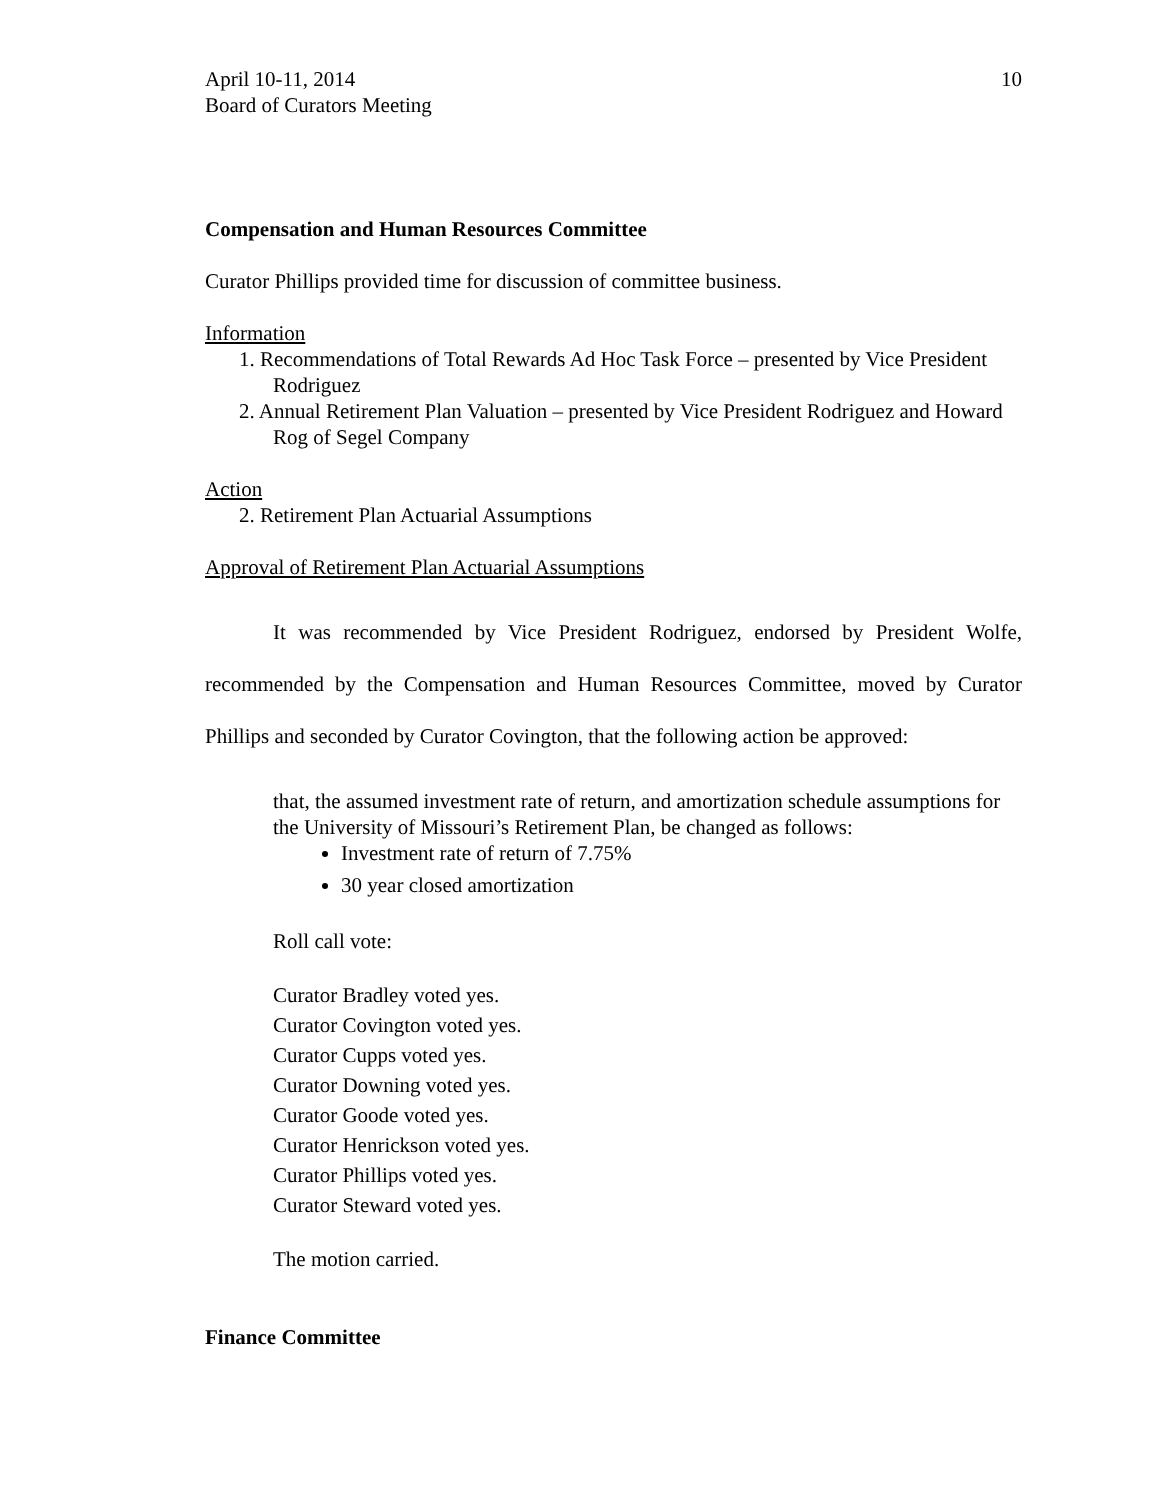April 10-11, 2014
Board of Curators Meeting
10
Compensation and Human Resources Committee
Curator Phillips provided time for discussion of committee business.
Information
1. Recommendations of Total Rewards Ad Hoc Task Force – presented by Vice President Rodriguez
2. Annual Retirement Plan Valuation – presented by Vice President Rodriguez and Howard Rog of Segel Company
Action
2. Retirement Plan Actuarial Assumptions
Approval of Retirement Plan Actuarial Assumptions
It was recommended by Vice President Rodriguez, endorsed by President Wolfe, recommended by the Compensation and Human Resources Committee, moved by Curator Phillips and seconded by Curator Covington, that the following action be approved:
that, the assumed investment rate of return, and amortization schedule assumptions for the University of Missouri’s Retirement Plan, be changed as follows:
Investment rate of return of 7.75%
30 year closed amortization
Roll call vote:
Curator Bradley voted yes.
Curator Covington voted yes.
Curator Cupps voted yes.
Curator Downing voted yes.
Curator Goode voted yes.
Curator Henrickson voted yes.
Curator Phillips voted yes.
Curator Steward voted yes.
The motion carried.
Finance Committee